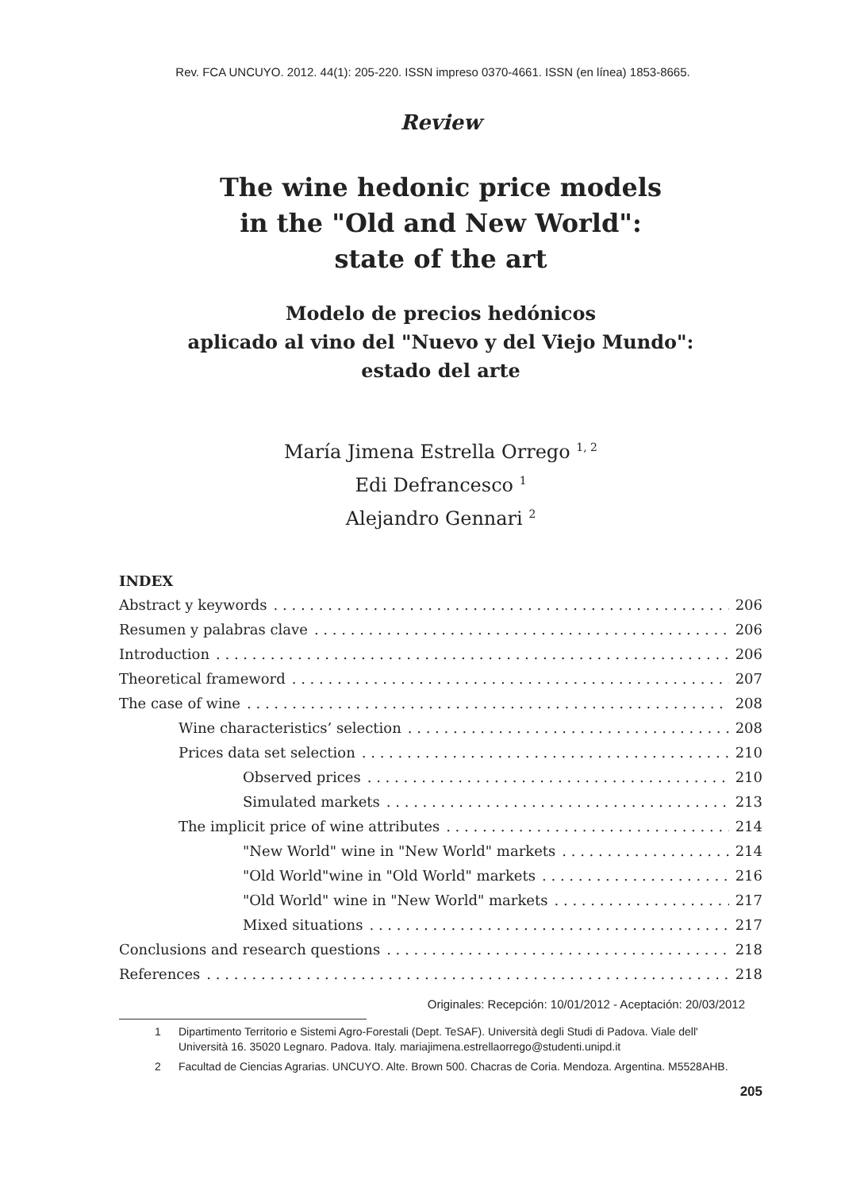Rev. FCA UNCUYO. 2012. 44(1): 205-220. ISSN impreso 0370-4661. ISSN (en línea) 1853-8665.
Review
The wine hedonic price models
in the "Old and New World":
state of the art
Modelo de precios hedónicos
aplicado al vino del "Nuevo y del Viejo Mundo":
estado del arte
María Jimena Estrella Orrego <sup>1, 2</sup>
Edi Defrancesco <sup>1</sup>
Alejandro Gennari <sup>2</sup>
INDEX
Abstract y keywords 206
Resumen y palabras clave 206
Introduction 206
Theoretical frameword 207
The case of wine 208
Wine characteristics’ selection 208
Prices data set selection 210
Observed prices 210
Simulated markets 213
The implicit price of wine attributes 214
"New World" wine in "New World" markets 214
"Old World"wine in "Old World" markets 216
"Old World" wine in "New World" markets 217
Mixed situations 217
Conclusions and research questions 218
References 218
Originales: Recepción: 10/01/2012 - Aceptación: 20/03/2012
1 Dipartimento Territorio e Sistemi Agro-Forestali (Dept. TeSAF). Università degli Studi di Padova. Viale dell' Università 16. 35020 Legnaro. Padova. Italy. mariajimena.estrellaorrego@studenti.unipd.it
2 Facultad de Ciencias Agrarias. UNCUYO. Alte. Brown 500. Chacras de Coria. Mendoza. Argentina. M5528AHB.
205